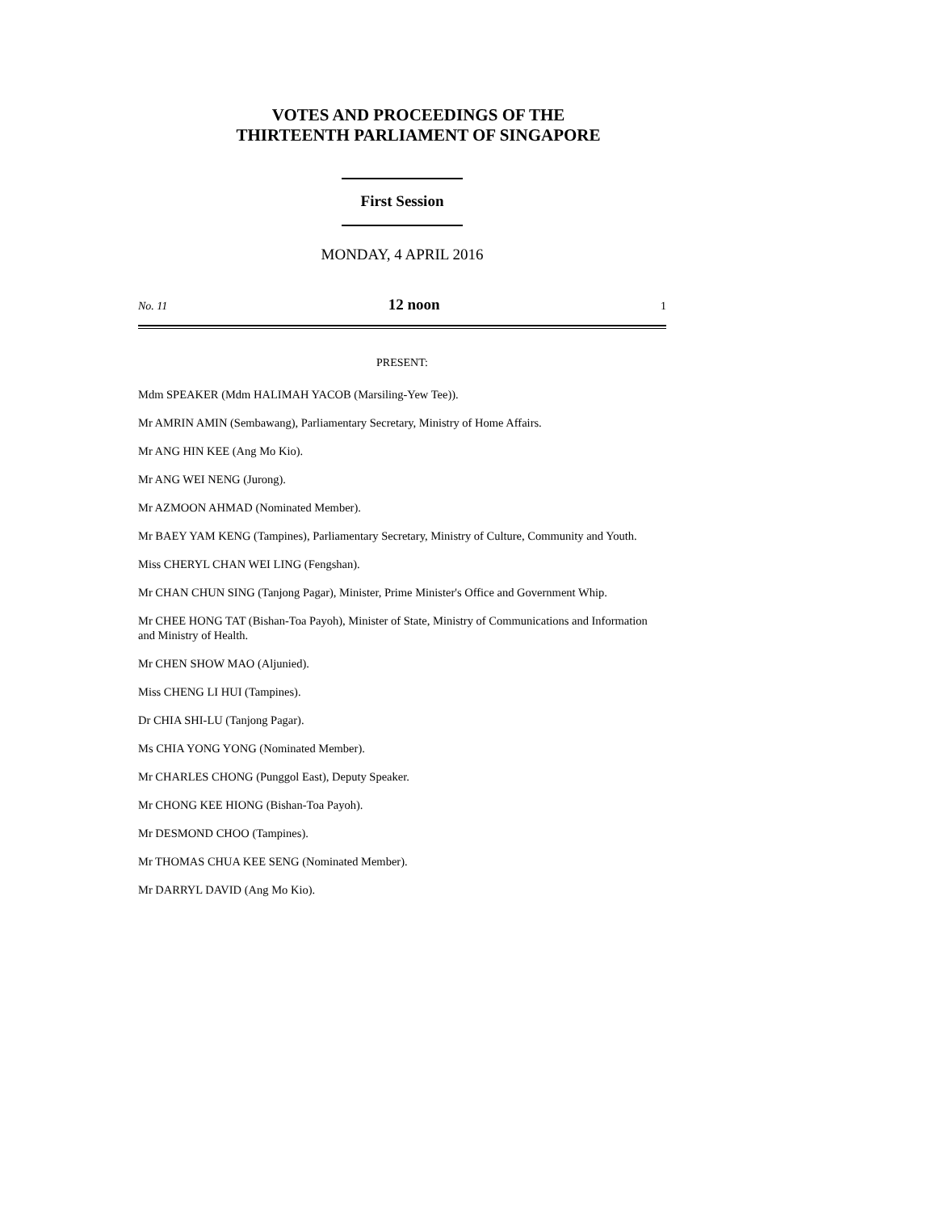VOTES AND PROCEEDINGS OF THE
THIRTEENTH PARLIAMENT OF SINGAPORE
First Session
MONDAY, 4 APRIL 2016
No. 11 12 noon 1
PRESENT:
Mdm SPEAKER (Mdm HALIMAH YACOB (Marsiling-Yew Tee)).
Mr AMRIN AMIN (Sembawang), Parliamentary Secretary, Ministry of Home Affairs.
Mr ANG HIN KEE (Ang Mo Kio).
Mr ANG WEI NENG (Jurong).
Mr AZMOON AHMAD (Nominated Member).
Mr BAEY YAM KENG (Tampines), Parliamentary Secretary, Ministry of Culture, Community and Youth.
Miss CHERYL CHAN WEI LING (Fengshan).
Mr CHAN CHUN SING (Tanjong Pagar), Minister, Prime Minister's Office and Government Whip.
Mr CHEE HONG TAT (Bishan-Toa Payoh), Minister of State, Ministry of Communications and Information and Ministry of Health.
Mr CHEN SHOW MAO (Aljunied).
Miss CHENG LI HUI (Tampines).
Dr CHIA SHI-LU (Tanjong Pagar).
Ms CHIA YONG YONG (Nominated Member).
Mr CHARLES CHONG (Punggol East), Deputy Speaker.
Mr CHONG KEE HIONG (Bishan-Toa Payoh).
Mr DESMOND CHOO (Tampines).
Mr THOMAS CHUA KEE SENG (Nominated Member).
Mr DARRYL DAVID (Ang Mo Kio).